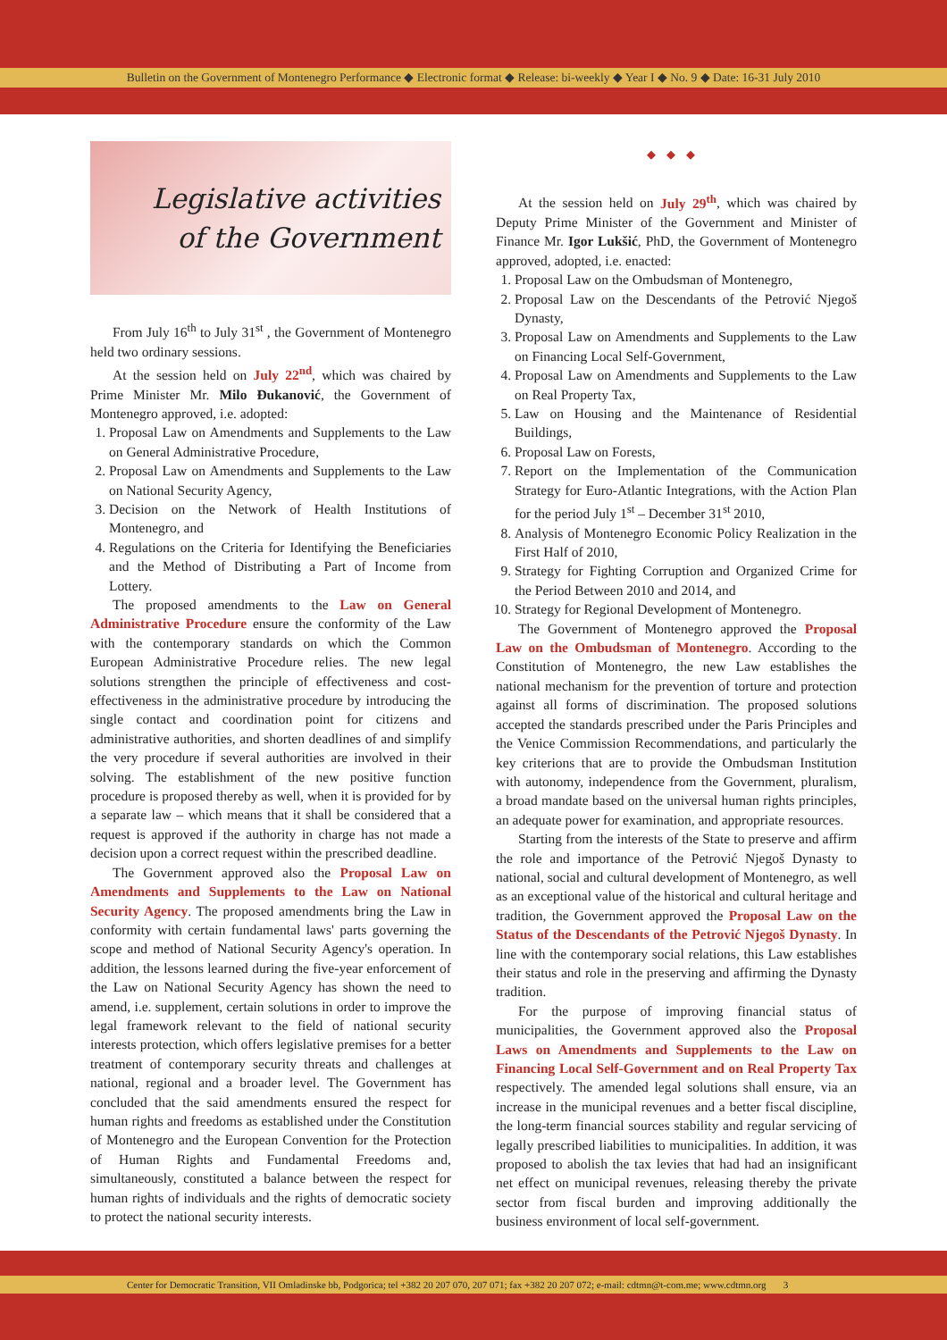Bulletin on the Government of Montenegro Performance ◆ Electronic format ◆ Release: bi-weekly ◆ Year I ◆ No. 9 ◆ Date: 16-31 July 2010
Legislative activities
of the Government
From July 16<sup>th</sup> to July 31<sup>st</sup> , the Government of Montenegro held two ordinary sessions.
At the session held on July 22<sup>nd</sup>, which was chaired by Prime Minister Mr. Milo Đukanović, the Government of Montenegro approved, i.e. adopted:
1. Proposal Law on Amendments and Supplements to the Law on General Administrative Procedure,
2. Proposal Law on Amendments and Supplements to the Law on National Security Agency,
3. Decision on the Network of Health Institutions of Montenegro, and
4. Regulations on the Criteria for Identifying the Beneficiaries and the Method of Distributing a Part of Income from Lottery.
The proposed amendments to the Law on General Administrative Procedure ensure the conformity of the Law with the contemporary standards on which the Common European Administrative Procedure relies. The new legal solutions strengthen the principle of effectiveness and cost-effectiveness in the administrative procedure by introducing the single contact and coordination point for citizens and administrative authorities, and shorten deadlines of and simplify the very procedure if several authorities are involved in their solving. The establishment of the new positive function procedure is proposed thereby as well, when it is provided for by a separate law – which means that it shall be considered that a request is approved if the authority in charge has not made a decision upon a correct request within the prescribed deadline.
The Government approved also the Proposal Law on Amendments and Supplements to the Law on National Security Agency. The proposed amendments bring the Law in conformity with certain fundamental laws' parts governing the scope and method of National Security Agency's operation. In addition, the lessons learned during the five-year enforcement of the Law on National Security Agency has shown the need to amend, i.e. supplement, certain solutions in order to improve the legal framework relevant to the field of national security interests protection, which offers legislative premises for a better treatment of contemporary security threats and challenges at national, regional and a broader level. The Government has concluded that the said amendments ensured the respect for human rights and freedoms as established under the Constitution of Montenegro and the European Convention for the Protection of Human Rights and Fundamental Freedoms and, simultaneously, constituted a balance between the respect for human rights of individuals and the rights of democratic society to protect the national security interests.
◆◆◆
At the session held on July 29<sup>th</sup>, which was chaired by Deputy Prime Minister of the Government and Minister of Finance Mr. Igor Lukšić, PhD, the Government of Montenegro approved, adopted, i.e. enacted:
1. Proposal Law on the Ombudsman of Montenegro,
2. Proposal Law on the Descendants of the Petrović Njegoš Dynasty,
3. Proposal Law on Amendments and Supplements to the Law on Financing Local Self-Government,
4. Proposal Law on Amendments and Supplements to the Law on Real Property Tax,
5. Law on Housing and the Maintenance of Residential Buildings,
6. Proposal Law on Forests,
7. Report on the Implementation of the Communication Strategy for Euro-Atlantic Integrations, with the Action Plan for the period July 1<sup>st</sup> – December 31<sup>st</sup> 2010,
8. Analysis of Montenegro Economic Policy Realization in the First Half of 2010,
9. Strategy for Fighting Corruption and Organized Crime for the Period Between 2010 and 2014, and
10. Strategy for Regional Development of Montenegro.
The Government of Montenegro approved the Proposal Law on the Ombudsman of Montenegro. According to the Constitution of Montenegro, the new Law establishes the national mechanism for the prevention of torture and protection against all forms of discrimination. The proposed solutions accepted the standards prescribed under the Paris Principles and the Venice Commission Recommendations, and particularly the key criterions that are to provide the Ombudsman Institution with autonomy, independence from the Government, pluralism, a broad mandate based on the universal human rights principles, an adequate power for examination, and appropriate resources.
Starting from the interests of the State to preserve and affirm the role and importance of the Petrović Njegoš Dynasty to national, social and cultural development of Montenegro, as well as an exceptional value of the historical and cultural heritage and tradition, the Government approved the Proposal Law on the Status of the Descendants of the Petrović Njegoš Dynasty. In line with the contemporary social relations, this Law establishes their status and role in the preserving and affirming the Dynasty tradition.
For the purpose of improving financial status of municipalities, the Government approved also the Proposal Laws on Amendments and Supplements to the Law on Financing Local Self-Government and on Real Property Tax respectively. The amended legal solutions shall ensure, via an increase in the municipal revenues and a better fiscal discipline, the long-term financial sources stability and regular servicing of legally prescribed liabilities to municipalities. In addition, it was proposed to abolish the tax levies that had had an insignificant net effect on municipal revenues, releasing thereby the private sector from fiscal burden and improving additionally the business environment of local self-government.
Center for Democratic Transition, VII Omladinske bb, Podgorica; tel +382 20 207 070, 207 071; fax +382 20 207 072; e-mail: cdtmn@t-com.me; www.cdtmn.org 3